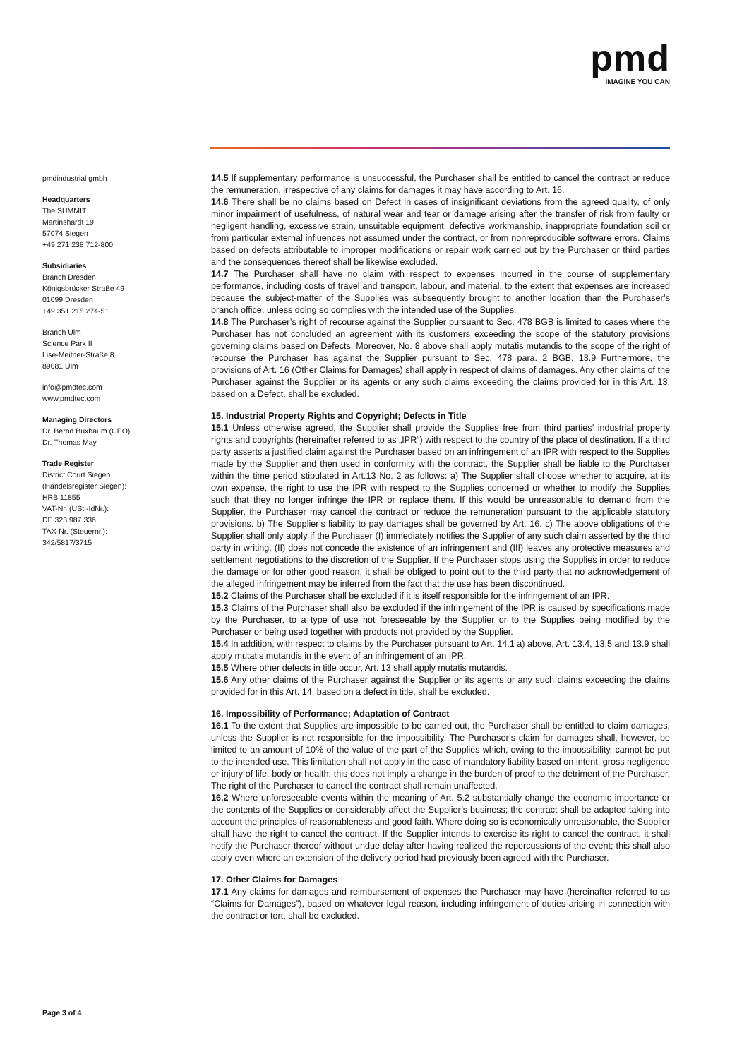pmd
IMAGINE YOU CAN
pmdindustrial gmbh
Headquarters
The SUMMIT
Martinshardt 19
57074 Siegen
+49 271 238 712-800
Subsidiaries
Branch Dresden
Königsbrücker Straße 49
01099 Dresden
+49 351 215 274-51
Branch Ulm
Science Park II
Lise-Meitner-Straße 8
89081 Ulm
info@pmdtec.com
www.pmdtec.com
Managing Directors
Dr. Bernd Buxbaum (CEO)
Dr. Thomas May
Trade Register
District Court Siegen
(Handelsregister Siegen):
HRB 11855
VAT-Nr. (USt.-IdNr.):
DE 323 987 336
TAX-Nr. (Steuernr.):
342/5817/3715
14.5 If supplementary performance is unsuccessful, the Purchaser shall be entitled to cancel the contract or reduce the remuneration, irrespective of any claims for damages it may have according to Art. 16.
14.6 There shall be no claims based on Defect in cases of insignificant deviations from the agreed quality, of only minor impairment of usefulness, of natural wear and tear or damage arising after the transfer of risk from faulty or negligent handling, excessive strain, unsuitable equipment, defective workmanship, inappropriate foundation soil or from particular external influences not assumed under the contract, or from nonreproducible software errors. Claims based on defects attributable to improper modifications or repair work carried out by the Purchaser or third parties and the consequences thereof shall be likewise excluded.
14.7 The Purchaser shall have no claim with respect to expenses incurred in the course of supplementary performance, including costs of travel and transport, labour, and material, to the extent that expenses are increased because the subject-matter of the Supplies was subsequently brought to another location than the Purchaser’s branch office, unless doing so complies with the intended use of the Supplies.
14.8 The Purchaser’s right of recourse against the Supplier pursuant to Sec. 478 BGB is limited to cases where the Purchaser has not concluded an agreement with its customers exceeding the scope of the statutory provisions governing claims based on Defects. Moreover, No. 8 above shall apply mutatis mutandis to the scope of the right of recourse the Purchaser has against the Supplier pursuant to Sec. 478 para. 2 BGB. 13.9 Furthermore, the provisions of Art. 16 (Other Claims for Damages) shall apply in respect of claims of damages. Any other claims of the Purchaser against the Supplier or its agents or any such claims exceeding the claims provided for in this Art. 13, based on a Defect, shall be excluded.
15. Industrial Property Rights and Copyright; Defects in Title
15.1 Unless otherwise agreed, the Supplier shall provide the Supplies free from third parties’ industrial property rights and copyrights (hereinafter referred to as „IPR“) with respect to the country of the place of destination. If a third party asserts a justified claim against the Purchaser based on an infringement of an IPR with respect to the Supplies made by the Supplier and then used in conformity with the contract, the Supplier shall be liable to the Purchaser within the time period stipulated in Art.13 No. 2 as follows: a) The Supplier shall choose whether to acquire, at its own expense, the right to use the IPR with respect to the Supplies concerned or whether to modify the Supplies such that they no longer infringe the IPR or replace them. If this would be unreasonable to demand from the Supplier, the Purchaser may cancel the contract or reduce the remuneration pursuant to the applicable statutory provisions. b) The Supplier’s liability to pay damages shall be governed by Art. 16. c) The above obligations of the Supplier shall only apply if the Purchaser (I) immediately notifies the Supplier of any such claim asserted by the third party in writing, (II) does not concede the existence of an infringement and (III) leaves any protective measures and settlement negotiations to the discretion of the Supplier. If the Purchaser stops using the Supplies in order to reduce the damage or for other good reason, it shall be obliged to point out to the third party that no acknowledgement of the alleged infringement may be inferred from the fact that the use has been discontinued.
15.2 Claims of the Purchaser shall be excluded if it is itself responsible for the infringement of an IPR.
15.3 Claims of the Purchaser shall also be excluded if the infringement of the IPR is caused by specifications made by the Purchaser, to a type of use not foreseeable by the Supplier or to the Supplies being modified by the Purchaser or being used together with products not provided by the Supplier.
15.4 In addition, with respect to claims by the Purchaser pursuant to Art. 14.1 a) above, Art. 13.4, 13.5 and 13.9 shall apply mutatis mutandis in the event of an infringement of an IPR.
15.5 Where other defects in title occur, Art. 13 shall apply mutatis mutandis.
15.6 Any other claims of the Purchaser against the Supplier or its agents or any such claims exceeding the claims provided for in this Art. 14, based on a defect in title, shall be excluded.
16. Impossibility of Performance; Adaptation of Contract
16.1 To the extent that Supplies are impossible to be carried out, the Purchaser shall be entitled to claim damages, unless the Supplier is not responsible for the impossibility. The Purchaser’s claim for damages shall, however, be limited to an amount of 10% of the value of the part of the Supplies which, owing to the impossibility, cannot be put to the intended use. This limitation shall not apply in the case of mandatory liability based on intent, gross negligence or injury of life, body or health; this does not imply a change in the burden of proof to the detriment of the Purchaser. The right of the Purchaser to cancel the contract shall remain unaffected.
16.2 Where unforeseeable events within the meaning of Art. 5.2 substantially change the economic importance or the contents of the Supplies or considerably affect the Supplier’s business; the contract shall be adapted taking into account the principles of reasonableness and good faith. Where doing so is economically unreasonable, the Supplier shall have the right to cancel the contract. If the Supplier intends to exercise its right to cancel the contract, it shall notify the Purchaser thereof without undue delay after having realized the repercussions of the event; this shall also apply even where an extension of the delivery period had previously been agreed with the Purchaser.
17. Other Claims for Damages
17.1 Any claims for damages and reimbursement of expenses the Purchaser may have (hereinafter referred to as “Claims for Damages”), based on whatever legal reason, including infringement of duties arising in connection with the contract or tort, shall be excluded.
Page 3 of 4